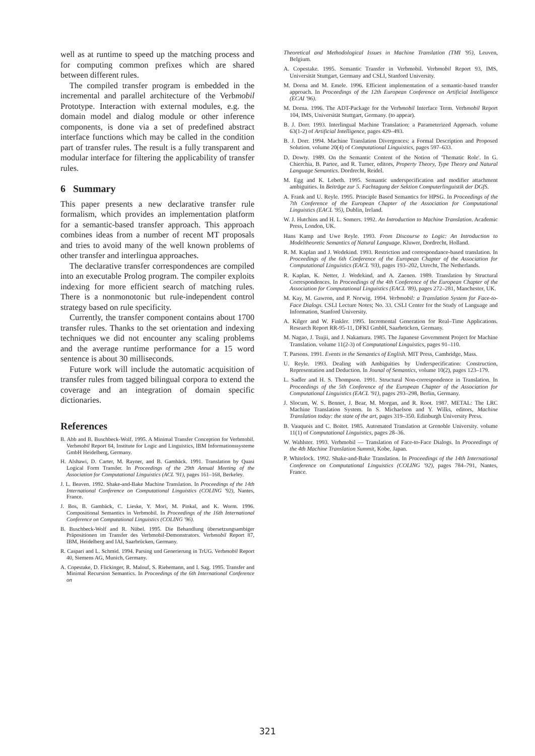well as at runtime to speed up the matching process and for computing common prefixes which are shared between different rules.
The compiled transfer program is embedded in the incremental and parallel architecture of the Verbmobil Prototype. Interaction with external modules, e.g. the domain model and dialog module or other inference components, is done via a set of predefined abstract interface functions which may be called in the condition part of transfer rules. The result is a fully transparent and modular interface for filtering the applicability of transfer rules.
6 Summary
This paper presents a new declarative transfer rule formalism, which provides an implementation platform for a semantic-based transfer approach. This approach combines ideas from a number of recent MT proposals and tries to avoid many of the well known problems of other transfer and interlingua approaches.
The declarative transfer correspondences are compiled into an executable Prolog program. The compiler exploits indexing for more efficient search of matching rules. There is a nonmonotonic but rule-independent control strategy based on rule specificity.
Currently, the transfer component contains about 1700 transfer rules. Thanks to the set orientation and indexing techniques we did not encounter any scaling problems and the average runtime performance for a 15 word sentence is about 30 milliseconds.
Future work will include the automatic acquisition of transfer rules from tagged bilingual corpora to extend the coverage and an integration of domain specific dictionaries.
References
B. Abb and B. Buschbeck-Wolf. 1995. A Minimal Transfer Conception for Verbmobil. Verbmobil Report 84, Institute for Logic and Linguistics, IBM Informationssysteme GmbH Heidelberg, Germany.
H. Alshawi, D. Carter, M. Rayner, and B. Gambäck. 1991. Translation by Quasi Logical Form Transfer. In Proceedings of the 29th Annual Meeting of the Association for Computational Linguistics (ACL '91), pages 161–168, Berkeley.
J. L. Beaven. 1992. Shake-and-Bake Machine Translation. In Proceedings of the 14th International Conference on Computational Linguistics (COLING '92), Nantes, France.
J. Bos, B. Gambäck, C. Lieske, Y. Mori, M. Pinkal, and K. Worm. 1996. Compositional Semantics in Verbmobil. In Proceedings of the 16th International Conference on Computational Linguistics (COLING '96).
B. Buschbeck-Wolf and R. Nübel. 1995. Die Behandlung übersetzungsambiger Präpositionen im Transfer des Verbmobil-Demonstrators. Verbmobil Report 87, IBM, Heidelberg and IAI, Saarbrücken, Germany.
R. Caspari and L. Schmid. 1994. Parsing und Generierung in TrUG. Verbmobil Report 40, Siemens AG, Munich, Germany.
A. Copestake, D. Flickinger, R. Malouf, S. Riehemann, and I. Sag. 1995. Transfer and Minimal Recursion Semantics. In Proceedings of the 6th International Conference on
Theoretical and Methodological Issues in Machine Translation (TMI '95), Leuven, Belgium.
A. Copestake. 1995. Semantic Transfer in Verbmobil. Verbmobil Report 93, IMS, Universität Stuttgart, Germany and CSLI, Stanford University.
M. Dorna and M. Emele. 1996. Efficient implementation of a semantic-based transfer approach. In Proceedings of the 12th European Conference on Artificial Intelligence (ECAI '96).
M. Dorna. 1996. The ADT-Package for the Verbmobil Interface Term. Verbmobil Report 104, IMS, Universität Stuttgart, Germany. (to appear).
B. J. Dorr. 1993. Interlingual Machine Translation: a Parameterized Approach. volume 63(1-2) of Artificial Intelligence, pages 429–493.
B. J. Dorr. 1994. Machine Translation Divergences: a Formal Description and Proposed Solution. volume 20(4) of Computational Linguistics, pages 597–633.
D. Dowty. 1989. On the Semantic Content of the Notion of 'Thematic Role'. In G. Chierchia, B. Partee, and R. Turner, editors, Property Theory, Type Theory and Natural Language Semantics. Dordrecht, Reidel.
M. Egg and K. Lebeth. 1995. Semantic underspecification and modifier attachment ambiguities. In Beiträge zur 5. Fachtagung der Sektion Computerlinguistik der DGfS.
A. Frank and U. Reyle. 1995. Principle Based Semantics for HPSG. In Proceedings of the 7th Conference of the European Chapter of the Association for Computational Linguistics (EACL '95), Dublin, Ireland.
W. J. Hutchins and H. L. Somers. 1992. An Introduction to Machine Translation. Academic Press, London, UK.
Hans Kamp and Uwe Reyle. 1993. From Discourse to Logic: An Introduction to Modeltheoretic Semantics of Natural Language. Kluwer, Dordrecht, Holland.
R. M. Kaplan and J. Wedekind. 1993. Restriction and correspondance-based translation. In Proceedings of the 6th Conference of the European Chapter of the Association for Computational Linguistics (EACL '93), pages 193–202, Utrecht, The Netherlands.
R. Kaplan, K. Netter, J. Wedekind, and A. Zaenen. 1989. Translation by Structural Correspondences. In Proceedings of the 4th Conference of the European Chapter of the Association for Computational Linguistics (EACL '89), pages 272–281, Manchester, UK.
M. Kay, M. Gawron, and P. Norwig. 1994. Verbmobil: a Translation System for Face-to-Face Dialogs. CSLI Lecture Notes; No. 33. CSLI Center for the Study of Language and Information, Stanford University.
A. Kilger and W. Finkler. 1995. Incremental Generation for Real–Time Applications. Research Report RR-95-11, DFKI GmbH, Saarbrücken, Germany.
M. Nagao, J. Tsujii, and J. Nakamura. 1985. The Japanese Government Project for Machine Translation. volume 11(2-3) of Computational Linguistics, pages 91–110.
T. Parsons. 1991. Events in the Semantics of English. MIT Press, Cambridge, Mass.
U. Reyle. 1993. Dealing with Ambiguities by Underspecification: Construction, Representation and Deduction. In Jounal of Semantics, volume 10(2), pages 123–179.
L. Sadler and H. S. Thompson. 1991. Structural Non-correspondence in Translation. In Proceedings of the 5th Conference of the European Chapter of the Association for Computational Linguistics (EACL '91), pages 293–298, Berlin, Germany.
J. Slocum, W. S. Bennet, J. Bear, M. Morgan, and R. Root. 1987. METAL: The LRC Machine Translation System. In S. Michaelson and Y. Wilks, editors, Machine Translation today: the state of the art, pages 319–350. Edinburgh University Press.
B. Vauquois and C. Boitet. 1985. Automated Translation at Grenoble University. volume 11(1) of Computational Linguistics, pages 28–36.
W. Wahlster. 1993. Verbmobil — Translation of Face-to-Face Dialogs. In Proceedings of the 4th Machine Translation Summit, Kobe, Japan.
P. Whitelock. 1992. Shake-and-Bake Translation. In Proceedings of the 14th International Conference on Computational Linguistics (COLING '92), pages 784–791, Nantes, France.
321